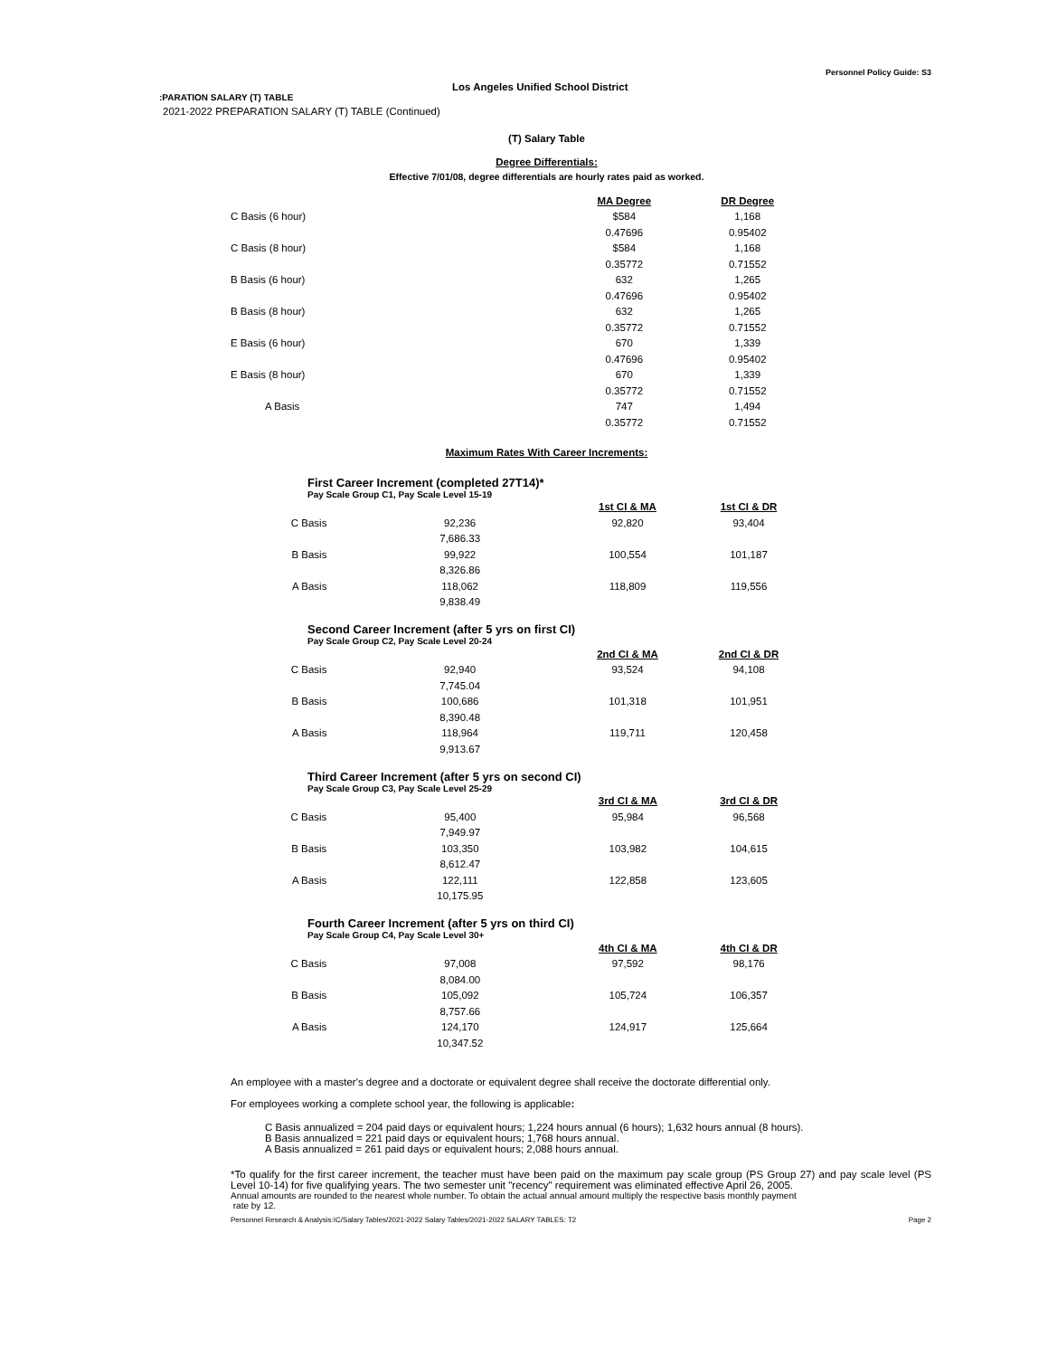Personnel Policy Guide: S3
Los Angeles Unified School District
:PARATION SALARY (T) TABLE
2021-2022 PREPARATION SALARY (T) TABLE (Continued)
(T) Salary Table
Degree Differentials:
Effective 7/01/08, degree differentials are hourly rates paid as worked.
| | MA Degree | DR Degree |
| C Basis (6 hour) | $584 | 1,168 |
| | 0.47696 | 0.95402 |
| C Basis (8 hour) | $584 | 1,168 |
| | 0.35772 | 0.71552 |
| B Basis (6 hour) | 632 | 1,265 |
| | 0.47696 | 0.95402 |
| B Basis (8 hour) | 632 | 1,265 |
| | 0.35772 | 0.71552 |
| E Basis (6 hour) | 670 | 1,339 |
| | 0.47696 | 0.95402 |
| E Basis (8 hour) | 670 | 1,339 |
| | 0.35772 | 0.71552 |
| A Basis | 747 | 1,494 |
| | 0.35772 | 0.71552 |
Maximum Rates With Career Increments:
First Career Increment (completed 27T14)*
Pay Scale Group C1, Pay Scale Level 15-19
| | | | 1st CI & MA | 1st CI & DR |
| C Basis | 92,236 | | 92,820 | 93,404 |
| | 7,686.33 | | | |
| B Basis | 99,922 | | 100,554 | 101,187 |
| | 8,326.86 | | | |
| A Basis | 118,062 | | 118,809 | 119,556 |
| | 9,838.49 | | | |
Second Career Increment (after 5 yrs on first CI)
Pay Scale Group C2, Pay Scale Level 20-24
| | | | 2nd CI & MA | 2nd CI & DR |
| C Basis | 92,940 | | 93,524 | 94,108 |
| | 7,745.04 | | | |
| B Basis | 100,686 | | 101,318 | 101,951 |
| | 8,390.48 | | | |
| A Basis | 118,964 | | 119,711 | 120,458 |
| | 9,913.67 | | | |
Third Career Increment (after 5 yrs on second CI)
Pay Scale Group C3, Pay Scale Level 25-29
| | | | 3rd CI & MA | 3rd CI & DR |
| C Basis | 95,400 | | 95,984 | 96,568 |
| | 7,949.97 | | | |
| B Basis | 103,350 | | 103,982 | 104,615 |
| | 8,612.47 | | | |
| A Basis | 122,111 | | 122,858 | 123,605 |
| | 10,175.95 | | | |
Fourth Career Increment (after 5 yrs on third CI)
Pay Scale Group C4, Pay Scale Level 30+
| | | | 4th CI & MA | 4th CI & DR |
| C Basis | 97,008 | | 97,592 | 98,176 |
| | 8,084.00 | | | |
| B Basis | 105,092 | | 105,724 | 106,357 |
| | 8,757.66 | | | |
| A Basis | 124,170 | | 124,917 | 125,664 |
| | 10,347.52 | | | |
An employee with a master's degree and a doctorate or equivalent degree shall receive the doctorate differential only.
For employees working a complete school year, the following is applicable:
C Basis annualized = 204 paid days or equivalent hours; 1,224 hours annual (6 hours); 1,632 hours annual (8 hours).
B Basis annualized = 221 paid days or equivalent hours; 1,768 hours annual.
A Basis annualized = 261 paid days or equivalent hours; 2,088 hours annual.
*To qualify for the first career increment, the teacher must have been paid on the maximum pay scale group (PS Group 27) and pay scale level (PS Level 10-14) for five qualifying years. The two semester unit "recency" requirement was eliminated effective April 26, 2005.
Annual amounts are rounded to the nearest whole number. To obtain the actual annual amount multiply the respective basis monthly payment
rate by 12.
Personnel Research & Analysis:IC/Salary Tables/2021-2022 Salary Tables/2021-2022 SALARY TABLES: T2 Page 2